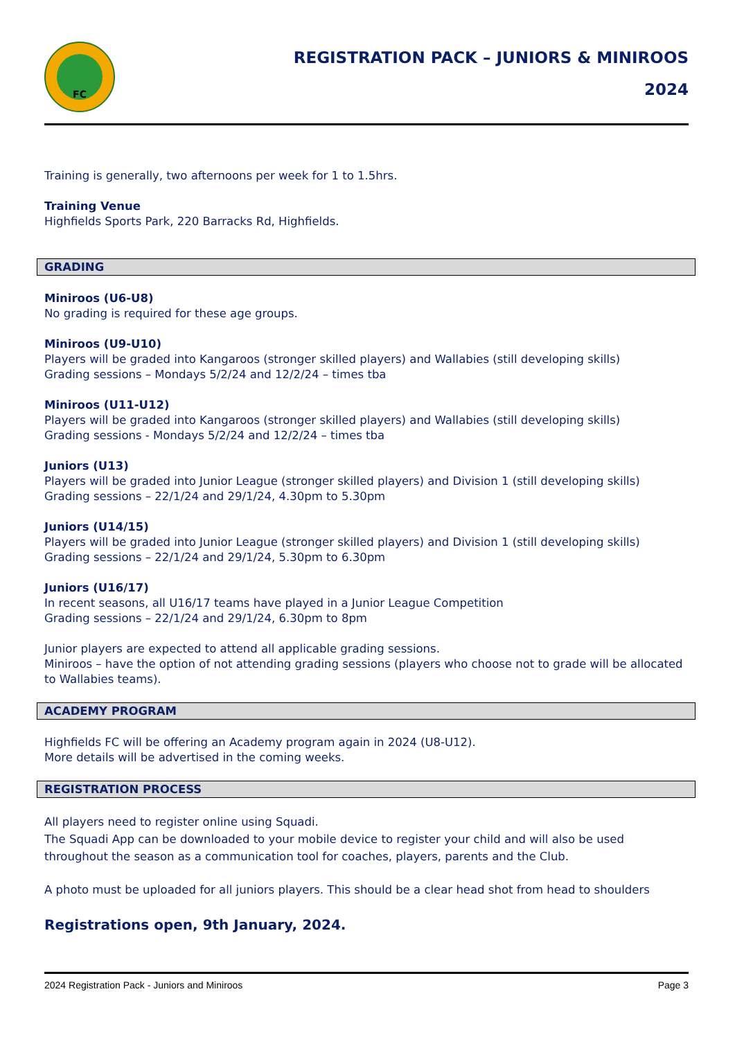FC
REGISTRATION PACK – JUNIORS & MINIROOS
2024
Training is generally, two afternoons per week for 1 to 1.5hrs.
Training Venue
Highfields Sports Park, 220 Barracks Rd, Highfields.
GRADING
Miniroos (U6-U8)
No grading is required for these age groups.
Miniroos (U9-U10)
Players will be graded into Kangaroos (stronger skilled players) and Wallabies (still developing skills)
Grading sessions – Mondays 5/2/24 and 12/2/24 – times tba
Miniroos (U11-U12)
Players will be graded into Kangaroos (stronger skilled players) and Wallabies (still developing skills)
Grading sessions - Mondays 5/2/24 and 12/2/24 – times tba
Juniors (U13)
Players will be graded into Junior League (stronger skilled players) and Division 1 (still developing skills)
Grading sessions – 22/1/24 and 29/1/24, 4.30pm to 5.30pm
Juniors (U14/15)
Players will be graded into Junior League (stronger skilled players) and Division 1 (still developing skills)
Grading sessions – 22/1/24 and 29/1/24, 5.30pm to 6.30pm
Juniors (U16/17)
In recent seasons, all U16/17 teams have played in a Junior League Competition
Grading sessions – 22/1/24 and 29/1/24, 6.30pm to 8pm
Junior players are expected to attend all applicable grading sessions.
Miniroos – have the option of not attending grading sessions (players who choose not to grade will be allocated to Wallabies teams).
ACADEMY PROGRAM
Highfields FC will be offering an Academy program again in 2024 (U8-U12).
More details will be advertised in the coming weeks.
REGISTRATION PROCESS
All players need to register online using Squadi.
The Squadi App can be downloaded to your mobile device to register your child and will also be used throughout the season as a communication tool for coaches, players, parents and the Club.
A photo must be uploaded for all juniors players. This should be a clear head shot from head to shoulders
Registrations open, 9th January, 2024.
2024 Registration Pack - Juniors and Miniroos Page 3